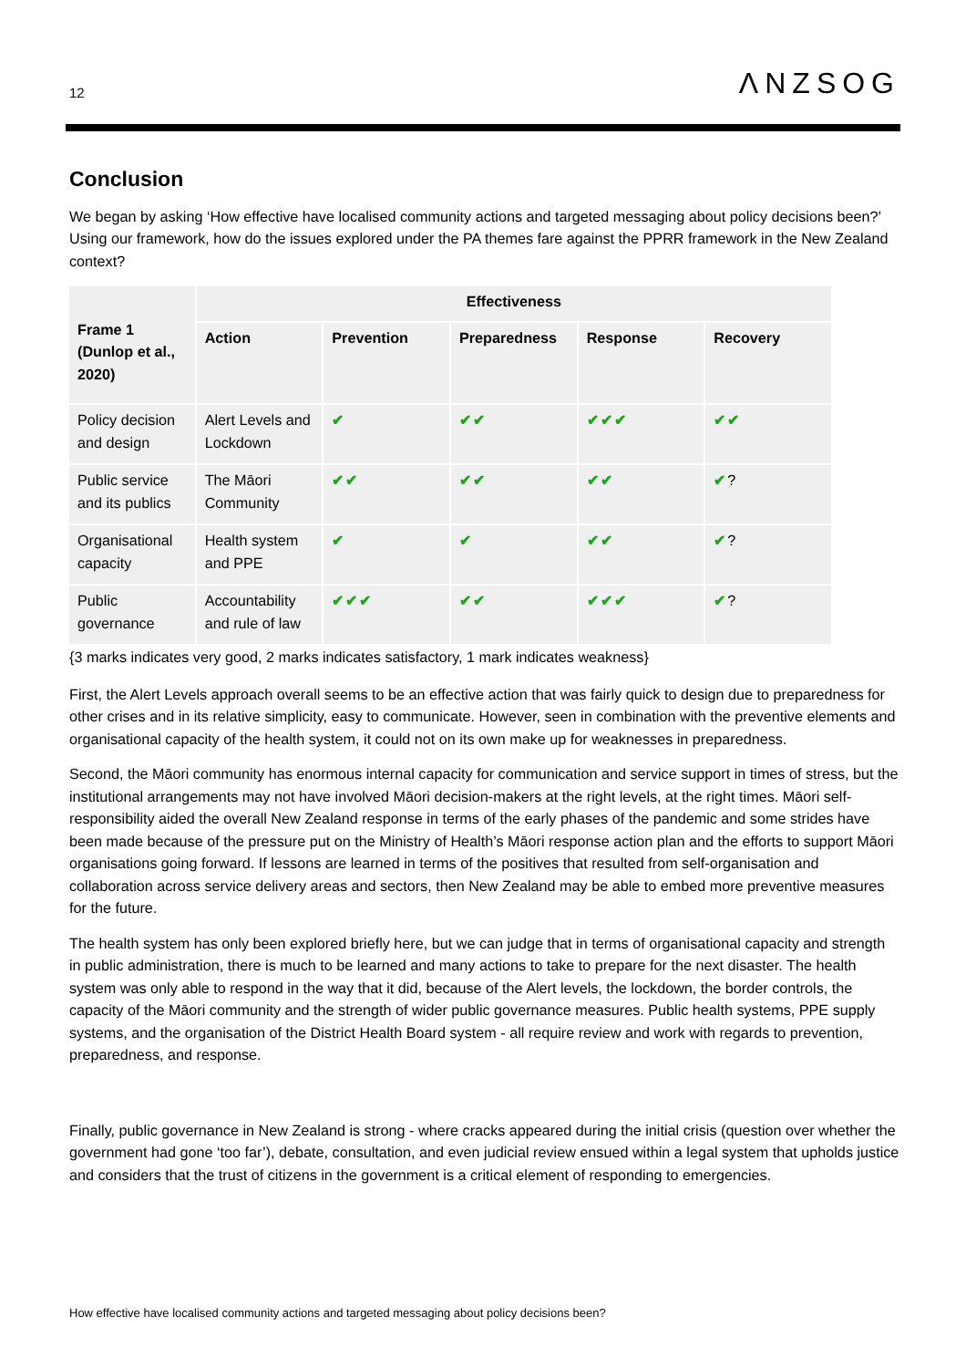12 ΛNZSOG
Conclusion
We began by asking ‘How effective have localised community actions and targeted messaging about policy decisions been?’ Using our framework, how do the issues explored under the PA themes fare against the PPRR framework in the New Zealand context?
| Frame 1 (Dunlop et al., 2020) | Effectiveness | | | | |
| --- | --- | --- | --- | --- | --- |
| | Action | Prevention | Preparedness | Response | Recovery |
| Policy decision and design | Alert Levels and Lockdown | ✔ | ✔✔ | ✔✔✔ | ✔✔ |
| Public service and its publics | The Māori Community | ✔✔ | ✔✔ | ✔✔ | ✔ ? |
| Organisational capacity | Health system and PPE | ✔ | ✔ | ✔✔ | ✔ ? |
| Public governance | Accountability and rule of law | ✔✔✔ | ✔✔ | ✔✔✔ | ✔ ? |
{3 marks indicates very good, 2 marks indicates satisfactory, 1 mark indicates weakness}
First, the Alert Levels approach overall seems to be an effective action that was fairly quick to design due to preparedness for other crises and in its relative simplicity, easy to communicate. However, seen in combination with the preventive elements and organisational capacity of the health system, it could not on its own make up for weaknesses in preparedness.
Second, the Māori community has enormous internal capacity for communication and service support in times of stress, but the institutional arrangements may not have involved Māori decision-makers at the right levels, at the right times. Māori self-responsibility aided the overall New Zealand response in terms of the early phases of the pandemic and some strides have been made because of the pressure put on the Ministry of Health’s Māori response action plan and the efforts to support Māori organisations going forward. If lessons are learned in terms of the positives that resulted from self-organisation and collaboration across service delivery areas and sectors, then New Zealand may be able to embed more preventive measures for the future.
The health system has only been explored briefly here, but we can judge that in terms of organisational capacity and strength in public administration, there is much to be learned and many actions to take to prepare for the next disaster. The health system was only able to respond in the way that it did, because of the Alert levels, the lockdown, the border controls, the capacity of the Māori community and the strength of wider public governance measures. Public health systems, PPE supply systems, and the organisation of the District Health Board system - all require review and work with regards to prevention, preparedness, and response.
Finally, public governance in New Zealand is strong - where cracks appeared during the initial crisis (question over whether the government had gone ‘too far’), debate, consultation, and even judicial review ensued within a legal system that upholds justice and considers that the trust of citizens in the government is a critical element of responding to emergencies.
How effective have localised community actions and targeted messaging about policy decisions been?